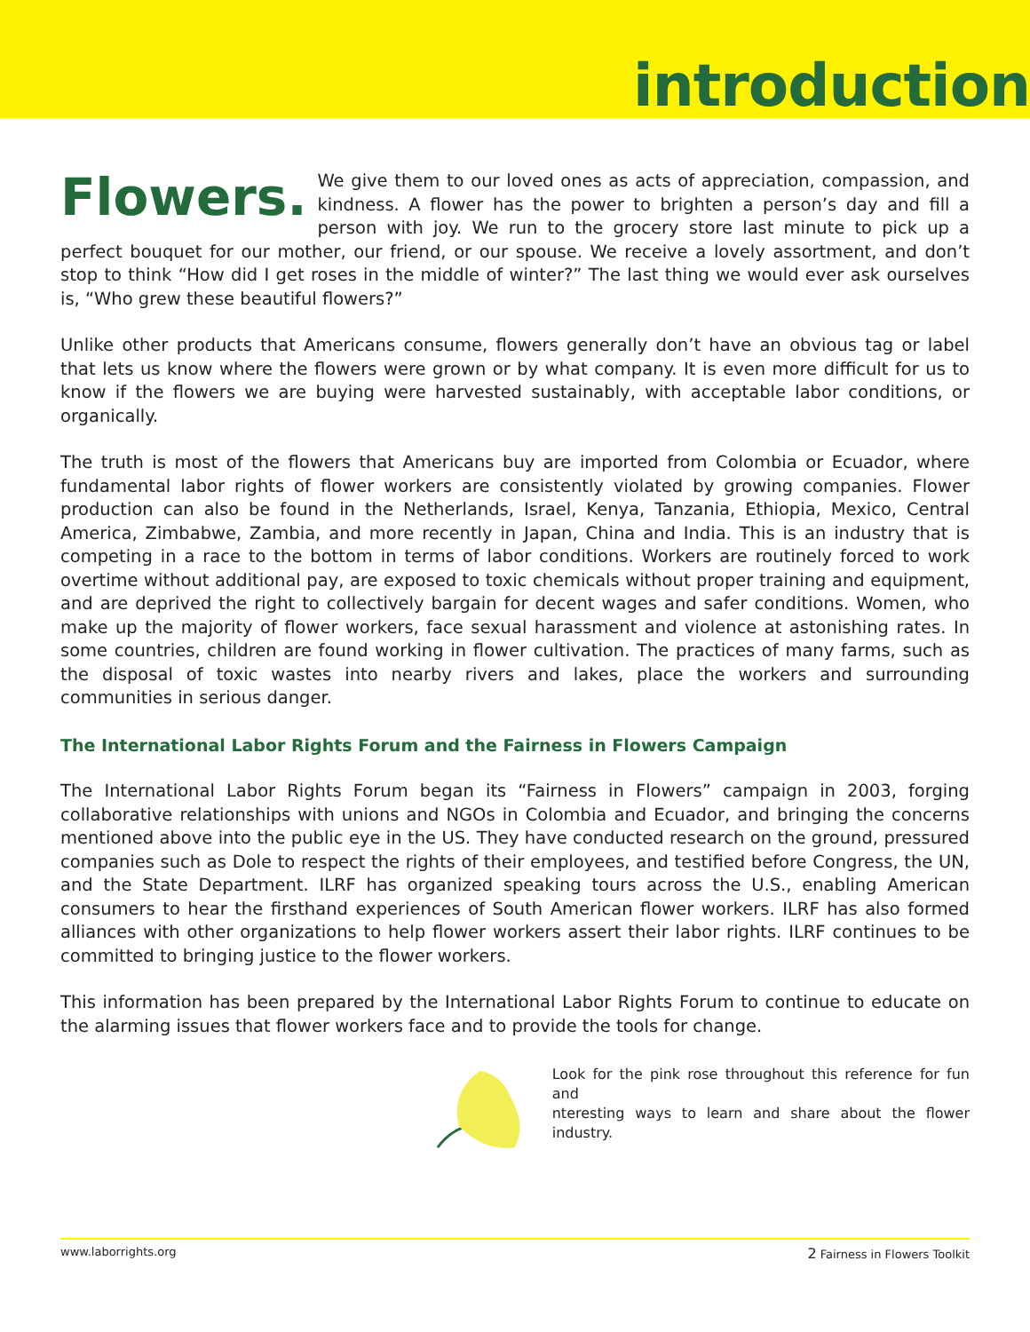introduction
Flowers. We give them to our loved ones as acts of appreciation, compassion, and kindness. A flower has the power to brighten a person’s day and fill a person with joy. We run to the grocery store last minute to pick up a perfect bouquet for our mother, our friend, or our spouse. We receive a lovely assortment, and don’t stop to think “How did I get roses in the middle of winter?” The last thing we would ever ask ourselves is, “Who grew these beautiful flowers?”
Unlike other products that Americans consume, flowers generally don’t have an obvious tag or label that lets us know where the flowers were grown or by what company. It is even more difficult for us to know if the flowers we are buying were harvested sustainably, with acceptable labor conditions, or organically.
The truth is most of the flowers that Americans buy are imported from Colombia or Ecuador, where fundamental labor rights of flower workers are consistently violated by growing companies. Flower production can also be found in the Netherlands, Israel, Kenya, Tanzania, Ethiopia, Mexico, Central America, Zimbabwe, Zambia, and more recently in Japan, China and India. This is an industry that is competing in a race to the bottom in terms of labor conditions. Workers are routinely forced to work overtime without additional pay, are exposed to toxic chemicals without proper training and equipment, and are deprived the right to collectively bargain for decent wages and safer conditions. Women, who make up the majority of flower workers, face sexual harassment and violence at astonishing rates. In some countries, children are found working in flower cultivation. The practices of many farms, such as the disposal of toxic wastes into nearby rivers and lakes, place the workers and surrounding communities in serious danger.
The International Labor Rights Forum and the Fairness in Flowers Campaign
The International Labor Rights Forum began its “Fairness in Flowers” campaign in 2003, forging collaborative relationships with unions and NGOs in Colombia and Ecuador, and bringing the concerns mentioned above into the public eye in the US. They have conducted research on the ground, pressured companies such as Dole to respect the rights of their employees, and testified before Congress, the UN, and the State Department. ILRF has organized speaking tours across the U.S., enabling American consumers to hear the firsthand experiences of South American flower workers. ILRF has also formed alliances with other organizations to help flower workers assert their labor rights. ILRF continues to be committed to bringing justice to the flower workers.
This information has been prepared by the International Labor Rights Forum to continue to educate on the alarming issues that flower workers face and to provide the tools for change.
Look for the pink rose throughout this reference for fun and
nteresting ways to learn and share about the flower industry.
www.laborrights.org 2 Fairness in Flowers Toolkit